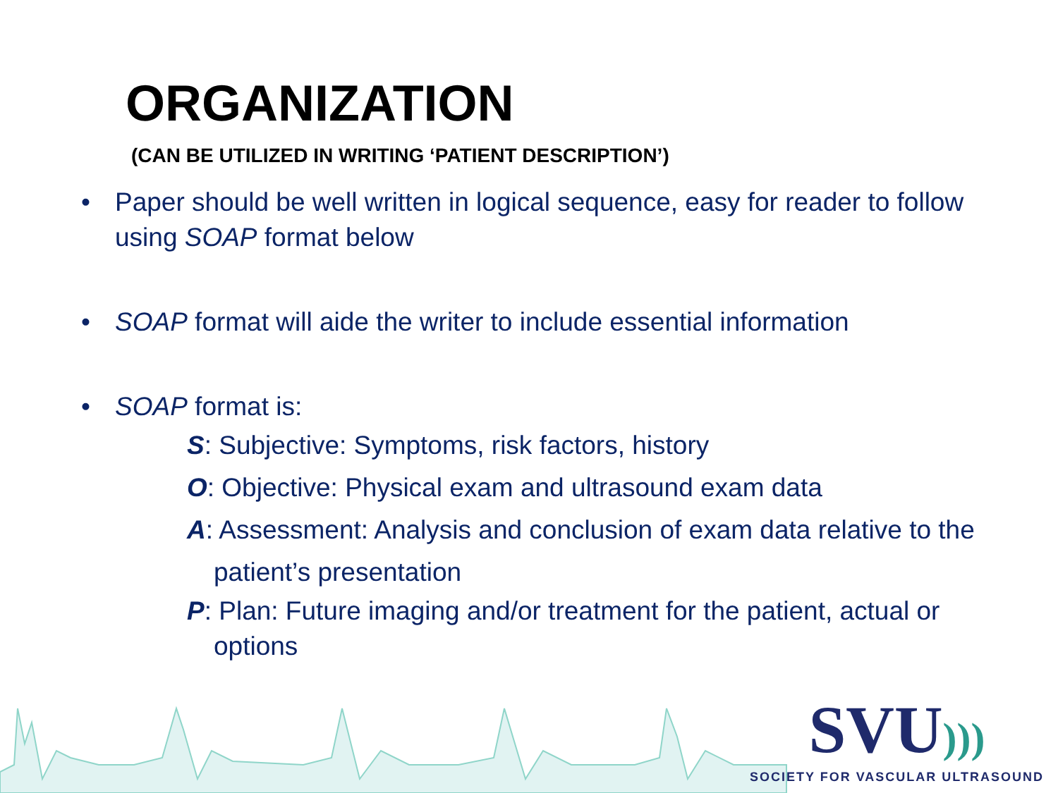ORGANIZATION
(CAN BE UTILIZED IN WRITING ‘PATIENT DESCRIPTION’)
• Paper should be well written in logical sequence, easy for reader to follow using SOAP format below
• SOAP format will aide the writer to include essential information
• SOAP format is:
S: Subjective: Symptoms, risk factors, history
O: Objective: Physical exam and ultrasound exam data
A: Assessment: Analysis and conclusion of exam data relative to the
patient’s presentation
P: Plan: Future imaging and/or treatment for the patient, actual or
options
SVU)))
SOCIETY FOR VASCULAR ULTRASOUND